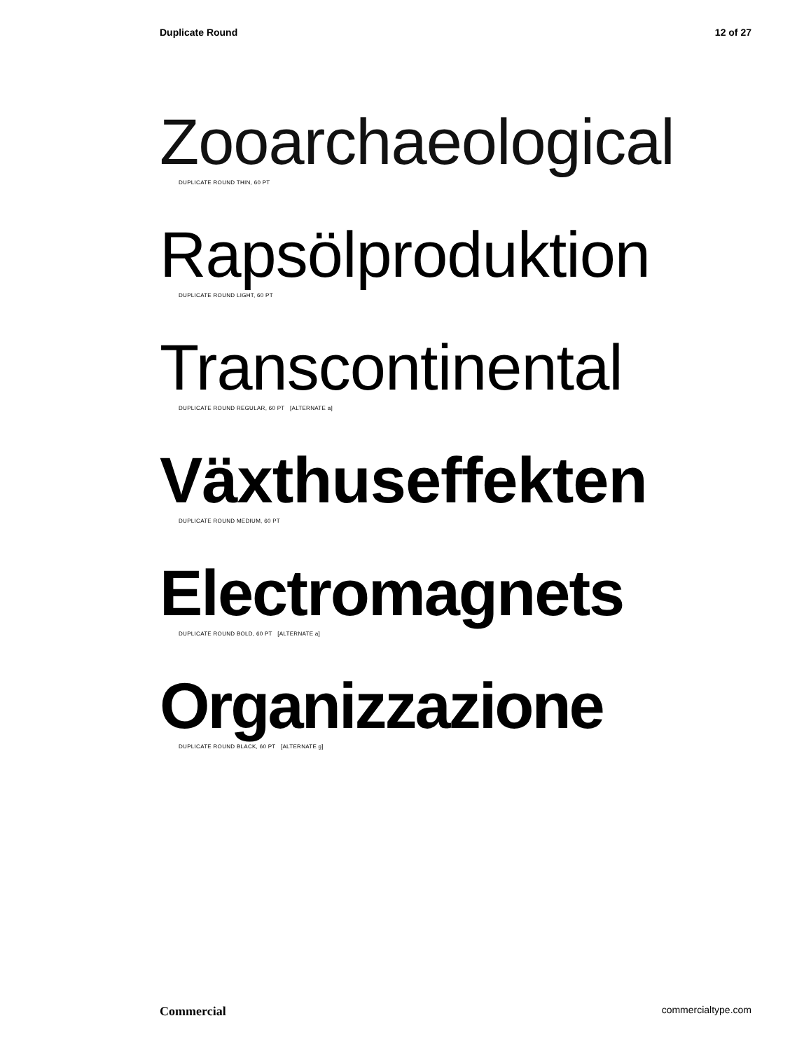Duplicate Round 12 of 27
Zooarchaeological
DUPLICATE ROUND THIN, 60 PT
Rapsölproduktion
DUPLICATE ROUND LIGHT, 60 PT
Transcontinental
DUPLICATE ROUND REGULAR, 60 PT [ALTERNATE a]
Växthuseffekten
DUPLICATE ROUND MEDIUM, 60 PT
Electromagnets
DUPLICATE ROUND BOLD, 60 PT [ALTERNATE a]
Organizzazione
DUPLICATE ROUND BLACK, 60 PT [ALTERNATE g]
Commercial commercialtype.com